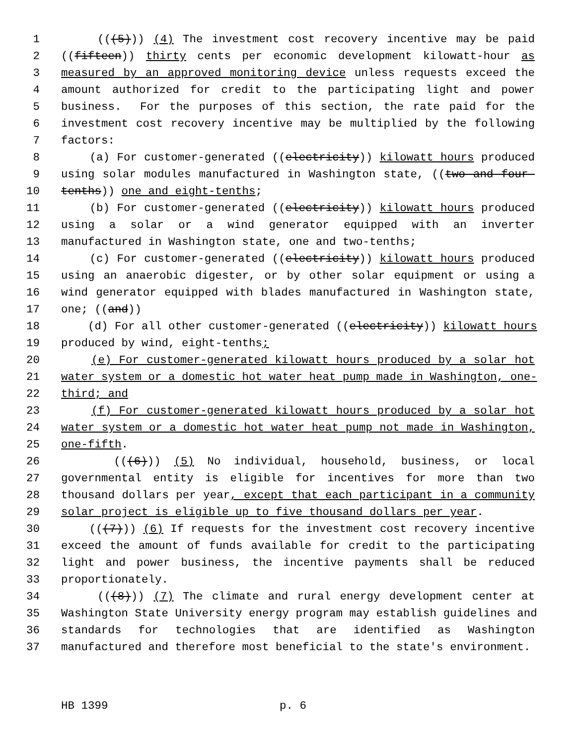1 (((5))) (4) The investment cost recovery incentive may be paid
2 ((fifteen)) thirty cents per economic development kilowatt-hour as
3 measured by an approved monitoring device unless requests exceed the
4 amount authorized for credit to the participating light and power
5 business. For the purposes of this section, the rate paid for the
6 investment cost recovery incentive may be multiplied by the following
7 factors:
8 (a) For customer-generated ((electricity)) kilowatt hours produced
9 using solar modules manufactured in Washington state, ((two and four-
10 tenths)) one and eight-tenths;
11 (b) For customer-generated ((electricity)) kilowatt hours produced
12 using a solar or a wind generator equipped with an inverter
13 manufactured in Washington state, one and two-tenths;
14 (c) For customer-generated ((electricity)) kilowatt hours produced
15 using an anaerobic digester, or by other solar equipment or using a
16 wind generator equipped with blades manufactured in Washington state,
17 one; ((and))
18 (d) For all other customer-generated ((electricity)) kilowatt hours
19 produced by wind, eight-tenths;
20 (e) For customer-generated kilowatt hours produced by a solar hot
21 water system or a domestic hot water heat pump made in Washington, one-
22 third; and
23 (f) For customer-generated kilowatt hours produced by a solar hot
24 water system or a domestic hot water heat pump not made in Washington,
25 one-fifth.
26 (((6))) (5) No individual, household, business, or local
27 governmental entity is eligible for incentives for more than two
28 thousand dollars per year, except that each participant in a community
29 solar project is eligible up to five thousand dollars per year.
30 (((7))) (6) If requests for the investment cost recovery incentive
31 exceed the amount of funds available for credit to the participating
32 light and power business, the incentive payments shall be reduced
33 proportionately.
34 (((8))) (7) The climate and rural energy development center at
35 Washington State University energy program may establish guidelines and
36 standards for technologies that are identified as Washington
37 manufactured and therefore most beneficial to the state's environment.
HB 1399 p. 6